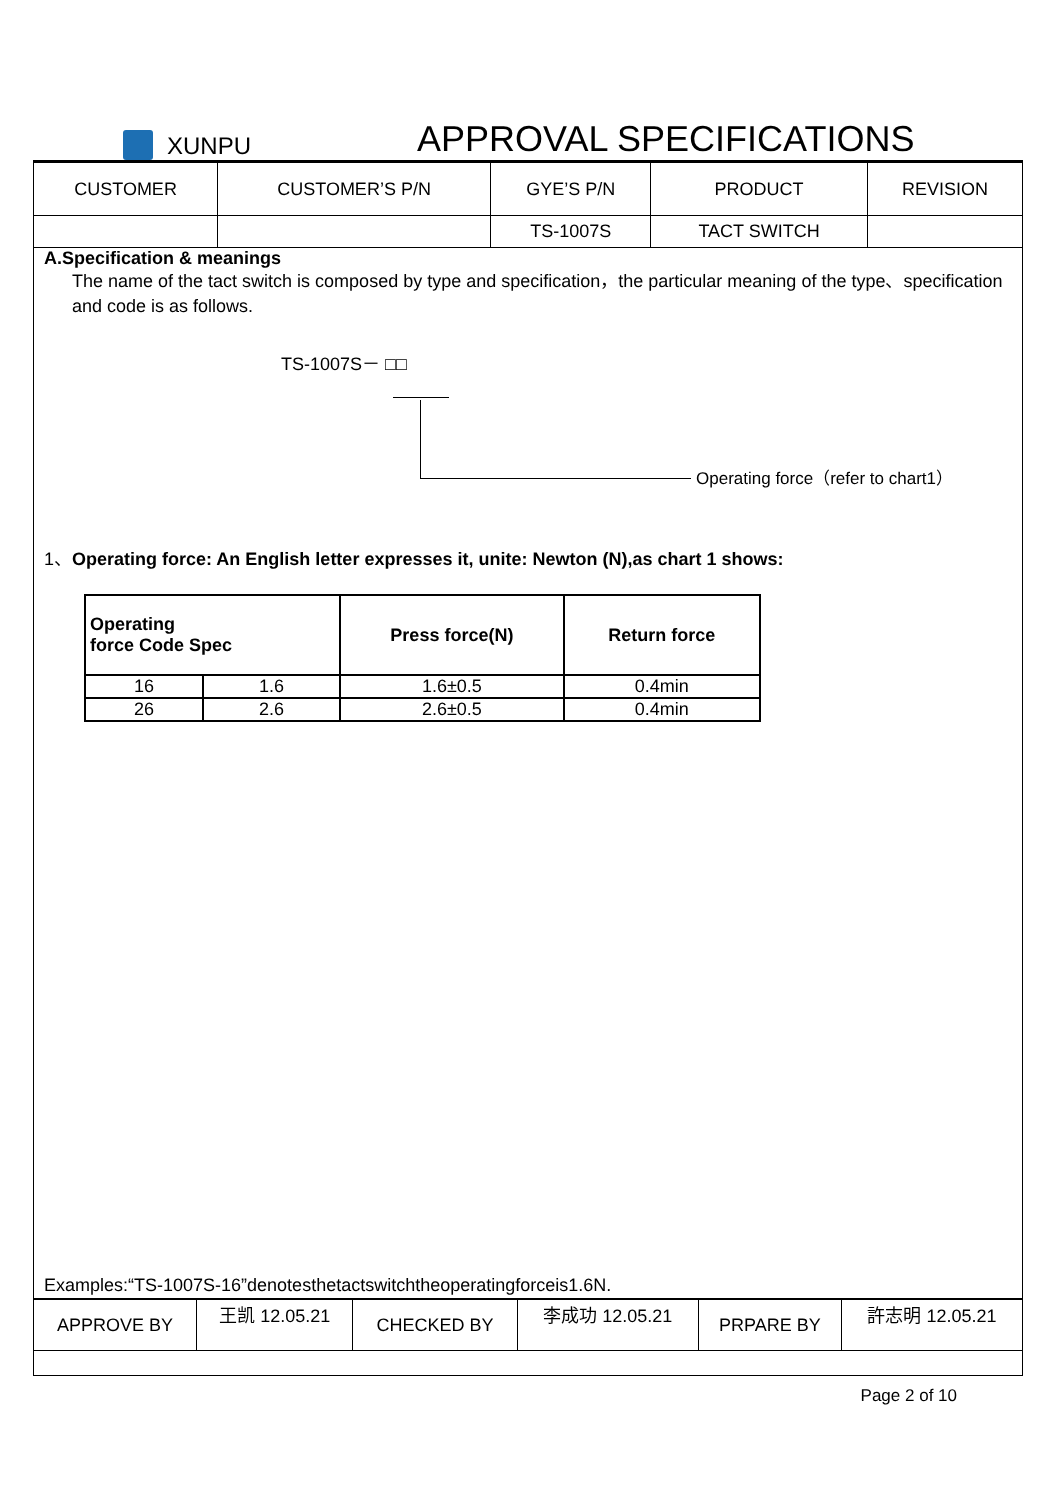XUNPU
APPROVAL SPECIFICATIONS
| CUSTOMER | CUSTOMER’S P/N | GYE’S P/N | PRODUCT | REVISION |
| | | TS-1007S | TACT SWITCH | |
A.Specification & meanings
The name of the tact switch is composed by type and specification，the particular meaning of the type、specification and code is as follows.
TS-1007S－ □□
Operating force（refer to chart1）
1、Operating force: An English letter expresses it, unite: Newton (N),as chart 1 shows:
| Operating force Code Spec | | Press force(N) | Return force |
| --- | --- | --- | --- |
| 16 | 1.6 | 1.6±0.5 | 0.4min |
| 26 | 2.6 | 2.6±0.5 | 0.4min |
Examples:“TS-1007S-16”denotesthetactswitchtheoperatingforceis1.6N.
| APPROVE BY | 王凯 12.05.21 | CHECKED BY | 李成功 12.05.21 | PRPARE BY | 許志明 12.05.21 |
Page 2 of 10